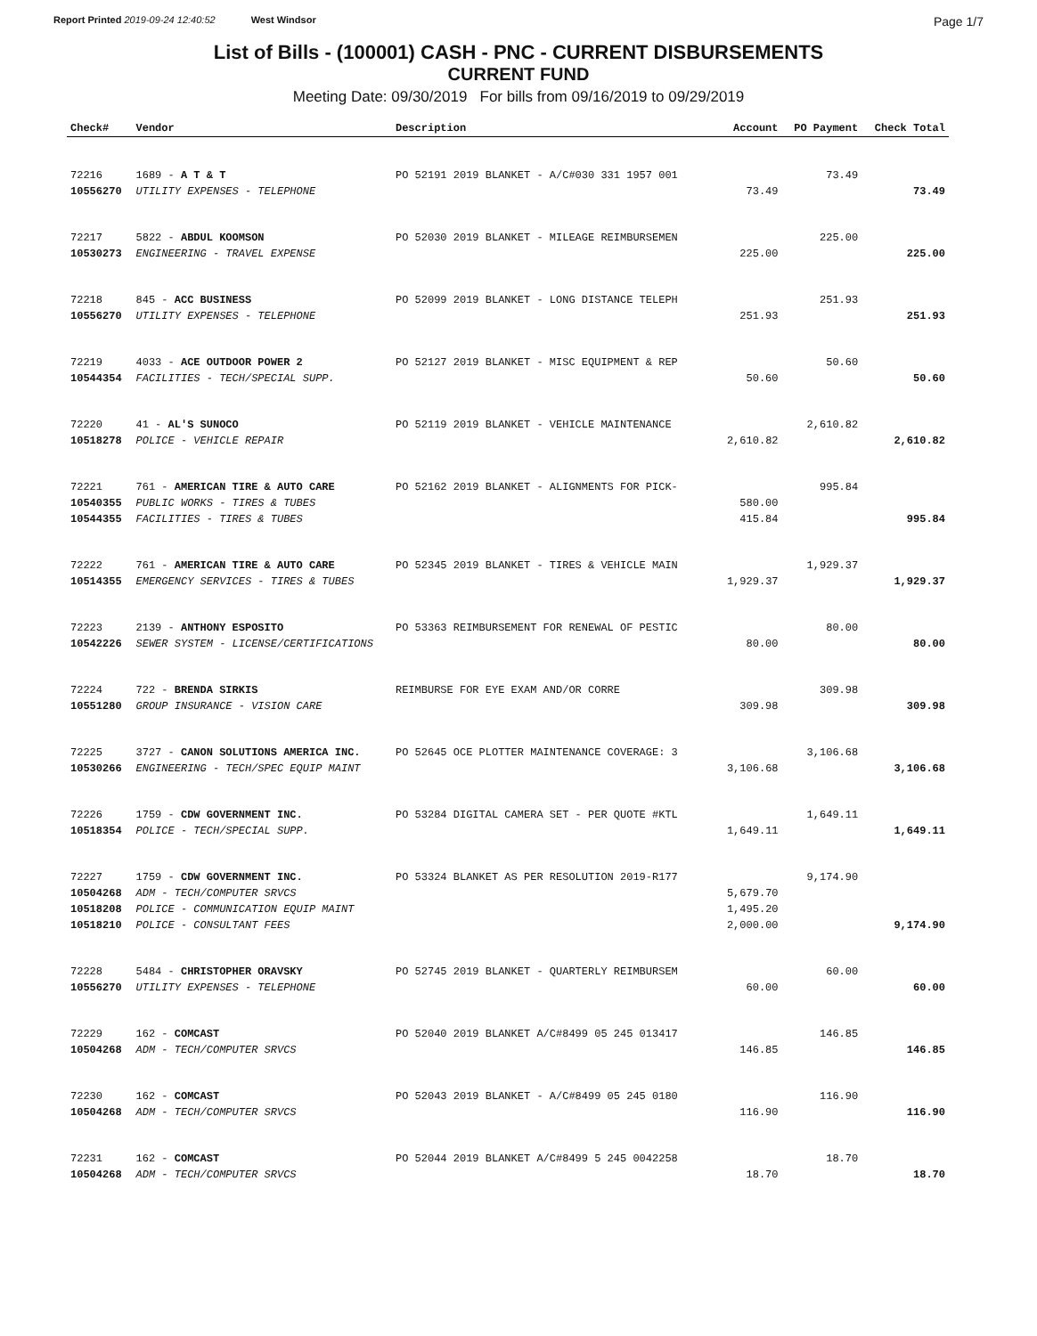Report Printed 2019-09-24 12:40:52 West Windsor Page 1/7
List of Bills - (100001) CASH - PNC - CURRENT DISBURSEMENTS
CURRENT FUND
Meeting Date: 09/30/2019 For bills from 09/16/2019 to 09/29/2019
| Check# | Vendor | Description | Account | PO Payment | Check Total |
| --- | --- | --- | --- | --- | --- |
| 72216 | 1689 - A T & T | PO 52191 2019 BLANKET - A/C#030 331 1957 001 | | 73.49 | |
| 10556270 | UTILITY EXPENSES - TELEPHONE | | 73.49 | | 73.49 |
| 72217 | 5822 - ABDUL KOOMSON | PO 52030 2019 BLANKET - MILEAGE REIMBURSEMEN | | 225.00 | |
| 10530273 | ENGINEERING - TRAVEL EXPENSE | | 225.00 | | 225.00 |
| 72218 | 845 - ACC BUSINESS | PO 52099 2019 BLANKET - LONG DISTANCE TELEPH | | 251.93 | |
| 10556270 | UTILITY EXPENSES - TELEPHONE | | 251.93 | | 251.93 |
| 72219 | 4033 - ACE OUTDOOR POWER 2 | PO 52127 2019 BLANKET - MISC EQUIPMENT & REP | | 50.60 | |
| 10544354 | FACILITIES - TECH/SPECIAL SUPP. | | 50.60 | | 50.60 |
| 72220 | 41 - AL'S SUNOCO | PO 52119 2019 BLANKET - VEHICLE MAINTENANCE | | 2,610.82 | |
| 10518278 | POLICE - VEHICLE REPAIR | | 2,610.82 | | 2,610.82 |
| 72221 | 761 - AMERICAN TIRE & AUTO CARE | PO 52162 2019 BLANKET - ALIGNMENTS FOR PICK- | | 995.84 | |
| 10540355 | PUBLIC WORKS - TIRES & TUBES | | 580.00 | | |
| 10544355 | FACILITIES - TIRES & TUBES | | 415.84 | | 995.84 |
| 72222 | 761 - AMERICAN TIRE & AUTO CARE | PO 52345 2019 BLANKET - TIRES & VEHICLE MAIN | | 1,929.37 | |
| 10514355 | EMERGENCY SERVICES - TIRES & TUBES | | 1,929.37 | | 1,929.37 |
| 72223 | 2139 - ANTHONY ESPOSITO | PO 53363 REIMBURSEMENT FOR RENEWAL OF PESTIC | | 80.00 | |
| 10542226 | SEWER SYSTEM - LICENSE/CERTIFICATIONS | | 80.00 | | 80.00 |
| 72224 | 722 - BRENDA SIRKIS | REIMBURSE FOR EYE EXAM AND/OR CORRE | | 309.98 | |
| 10551280 | GROUP INSURANCE - VISION CARE | | 309.98 | | 309.98 |
| 72225 | 3727 - CANON SOLUTIONS AMERICA INC. | PO 52645 OCE PLOTTER MAINTENANCE COVERAGE: 3 | | 3,106.68 | |
| 10530266 | ENGINEERING - TECH/SPEC EQUIP MAINT | | 3,106.68 | | 3,106.68 |
| 72226 | 1759 - CDW GOVERNMENT INC. | PO 53284 DIGITAL CAMERA SET - PER QUOTE #KTL | | 1,649.11 | |
| 10518354 | POLICE - TECH/SPECIAL SUPP. | | 1,649.11 | | 1,649.11 |
| 72227 | 1759 - CDW GOVERNMENT INC. | PO 53324 BLANKET AS PER RESOLUTION 2019-R177 | | 9,174.90 | |
| 10504268 | ADM - TECH/COMPUTER SRVCS | | 5,679.70 | | |
| 10518208 | POLICE - COMMUNICATION EQUIP MAINT | | 1,495.20 | | |
| 10518210 | POLICE - CONSULTANT FEES | | 2,000.00 | | 9,174.90 |
| 72228 | 5484 - CHRISTOPHER ORAVSKY | PO 52745 2019 BLANKET - QUARTERLY REIMBURSEM | | 60.00 | |
| 10556270 | UTILITY EXPENSES - TELEPHONE | | 60.00 | | 60.00 |
| 72229 | 162 - COMCAST | PO 52040 2019 BLANKET A/C#8499 05 245 013417 | | 146.85 | |
| 10504268 | ADM - TECH/COMPUTER SRVCS | | 146.85 | | 146.85 |
| 72230 | 162 - COMCAST | PO 52043 2019 BLANKET - A/C#8499 05 245 0180 | | 116.90 | |
| 10504268 | ADM - TECH/COMPUTER SRVCS | | 116.90 | | 116.90 |
| 72231 | 162 - COMCAST | PO 52044 2019 BLANKET A/C#8499 5 245 0042258 | | 18.70 | |
| 10504268 | ADM - TECH/COMPUTER SRVCS | | 18.70 | | 18.70 |